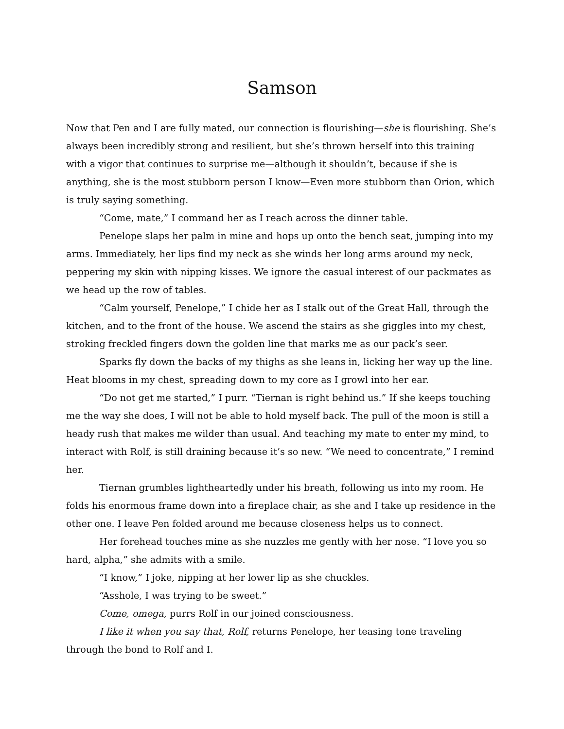Samson
Now that Pen and I are fully mated, our connection is flourishing—she is flourishing. She’s always been incredibly strong and resilient, but she’s thrown herself into this training with a vigor that continues to surprise me—although it shouldn’t, because if she is anything, she is the most stubborn person I know—Even more stubborn than Orion, which is truly saying something.
“Come, mate,” I command her as I reach across the dinner table.
Penelope slaps her palm in mine and hops up onto the bench seat, jumping into my arms. Immediately, her lips find my neck as she winds her long arms around my neck, peppering my skin with nipping kisses. We ignore the casual interest of our packmates as we head up the row of tables.
“Calm yourself, Penelope,” I chide her as I stalk out of the Great Hall, through the kitchen, and to the front of the house. We ascend the stairs as she giggles into my chest, stroking freckled fingers down the golden line that marks me as our pack’s seer.
Sparks fly down the backs of my thighs as she leans in, licking her way up the line. Heat blooms in my chest, spreading down to my core as I growl into her ear.
“Do not get me started,” I purr. “Tiernan is right behind us.” If she keeps touching me the way she does, I will not be able to hold myself back. The pull of the moon is still a heady rush that makes me wilder than usual. And teaching my mate to enter my mind, to interact with Rolf, is still draining because it’s so new. “We need to concentrate,” I remind her.
Tiernan grumbles lightheartedly under his breath, following us into my room. He folds his enormous frame down into a fireplace chair, as she and I take up residence in the other one. I leave Pen folded around me because closeness helps us to connect.
Her forehead touches mine as she nuzzles me gently with her nose. “I love you so hard, alpha,” she admits with a smile.
“I know,” I joke, nipping at her lower lip as she chuckles.
“Asshole, I was trying to be sweet.”
Come, omega, purrs Rolf in our joined consciousness.
I like it when you say that, Rolf, returns Penelope, her teasing tone traveling through the bond to Rolf and I.